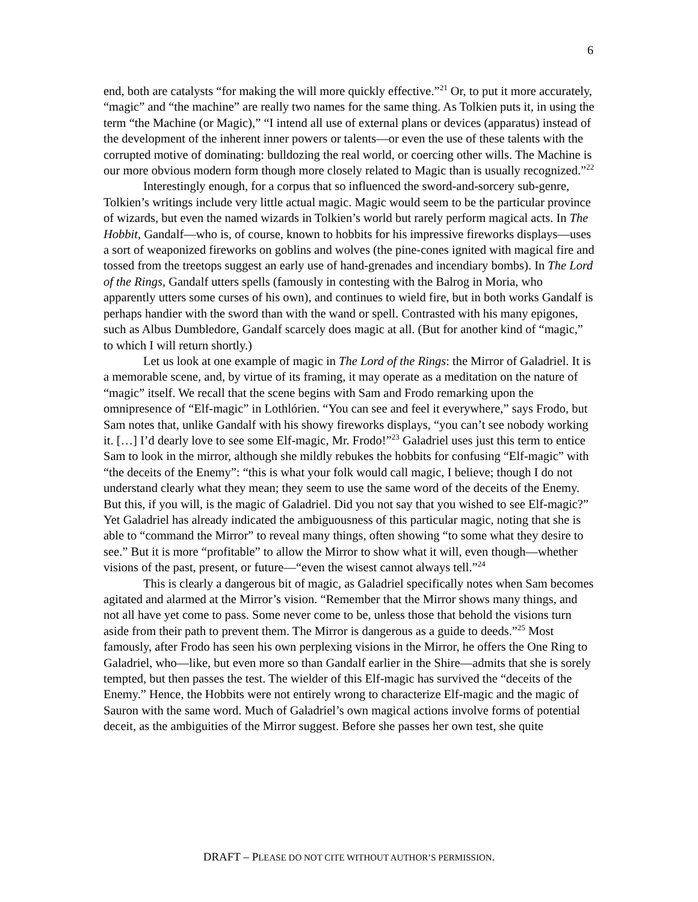6
end, both are catalysts “for making the will more quickly effective.”<sup>21</sup> Or, to put it more accurately, “magic” and “the machine” are really two names for the same thing. As Tolkien puts it, in using the term “the Machine (or Magic),” “I intend all use of external plans or devices (apparatus) instead of the development of the inherent inner powers or talents—or even the use of these talents with the corrupted motive of dominating: bulldozing the real world, or coercing other wills. The Machine is our more obvious modern form though more closely related to Magic than is usually recognized.”<sup>22</sup>
Interestingly enough, for a corpus that so influenced the sword-and-sorcery sub-genre, Tolkien’s writings include very little actual magic. Magic would seem to be the particular province of wizards, but even the named wizards in Tolkien’s world but rarely perform magical acts. In The Hobbit, Gandalf—who is, of course, known to hobbits for his impressive fireworks displays—uses a sort of weaponized fireworks on goblins and wolves (the pine-cones ignited with magical fire and tossed from the treetops suggest an early use of hand-grenades and incendiary bombs). In The Lord of the Rings, Gandalf utters spells (famously in contesting with the Balrog in Moria, who apparently utters some curses of his own), and continues to wield fire, but in both works Gandalf is perhaps handier with the sword than with the wand or spell. Contrasted with his many epigones, such as Albus Dumbledore, Gandalf scarcely does magic at all. (But for another kind of “magic,” to which I will return shortly.)
Let us look at one example of magic in The Lord of the Rings: the Mirror of Galadriel. It is a memorable scene, and, by virtue of its framing, it may operate as a meditation on the nature of “magic” itself. We recall that the scene begins with Sam and Frodo remarking upon the omnipresence of “Elf-magic” in Lothlórien. “You can see and feel it everywhere,” says Frodo, but Sam notes that, unlike Gandalf with his showy fireworks displays, “you can’t see nobody working it. […] I’d dearly love to see some Elf-magic, Mr. Frodo!”<sup>23</sup> Galadriel uses just this term to entice Sam to look in the mirror, although she mildly rebukes the hobbits for confusing “Elf-magic” with “the deceits of the Enemy”: “this is what your folk would call magic, I believe; though I do not understand clearly what they mean; they seem to use the same word of the deceits of the Enemy. But this, if you will, is the magic of Galadriel. Did you not say that you wished to see Elf-magic?” Yet Galadriel has already indicated the ambiguousness of this particular magic, noting that she is able to “command the Mirror” to reveal many things, often showing “to some what they desire to see.” But it is more “profitable” to allow the Mirror to show what it will, even though—whether visions of the past, present, or future—“even the wisest cannot always tell.”<sup>24</sup>
This is clearly a dangerous bit of magic, as Galadriel specifically notes when Sam becomes agitated and alarmed at the Mirror’s vision. “Remember that the Mirror shows many things, and not all have yet come to pass. Some never come to be, unless those that behold the visions turn aside from their path to prevent them. The Mirror is dangerous as a guide to deeds.”<sup>25</sup> Most famously, after Frodo has seen his own perplexing visions in the Mirror, he offers the One Ring to Galadriel, who—like, but even more so than Gandalf earlier in the Shire—admits that she is sorely tempted, but then passes the test. The wielder of this Elf-magic has survived the “deceits of the Enemy.” Hence, the Hobbits were not entirely wrong to characterize Elf-magic and the magic of Sauron with the same word. Much of Galadriel’s own magical actions involve forms of potential deceit, as the ambiguities of the Mirror suggest. Before she passes her own test, she quite
DRAFT – PLEASE DO NOT CITE WITHOUT AUTHOR’S PERMISSION.